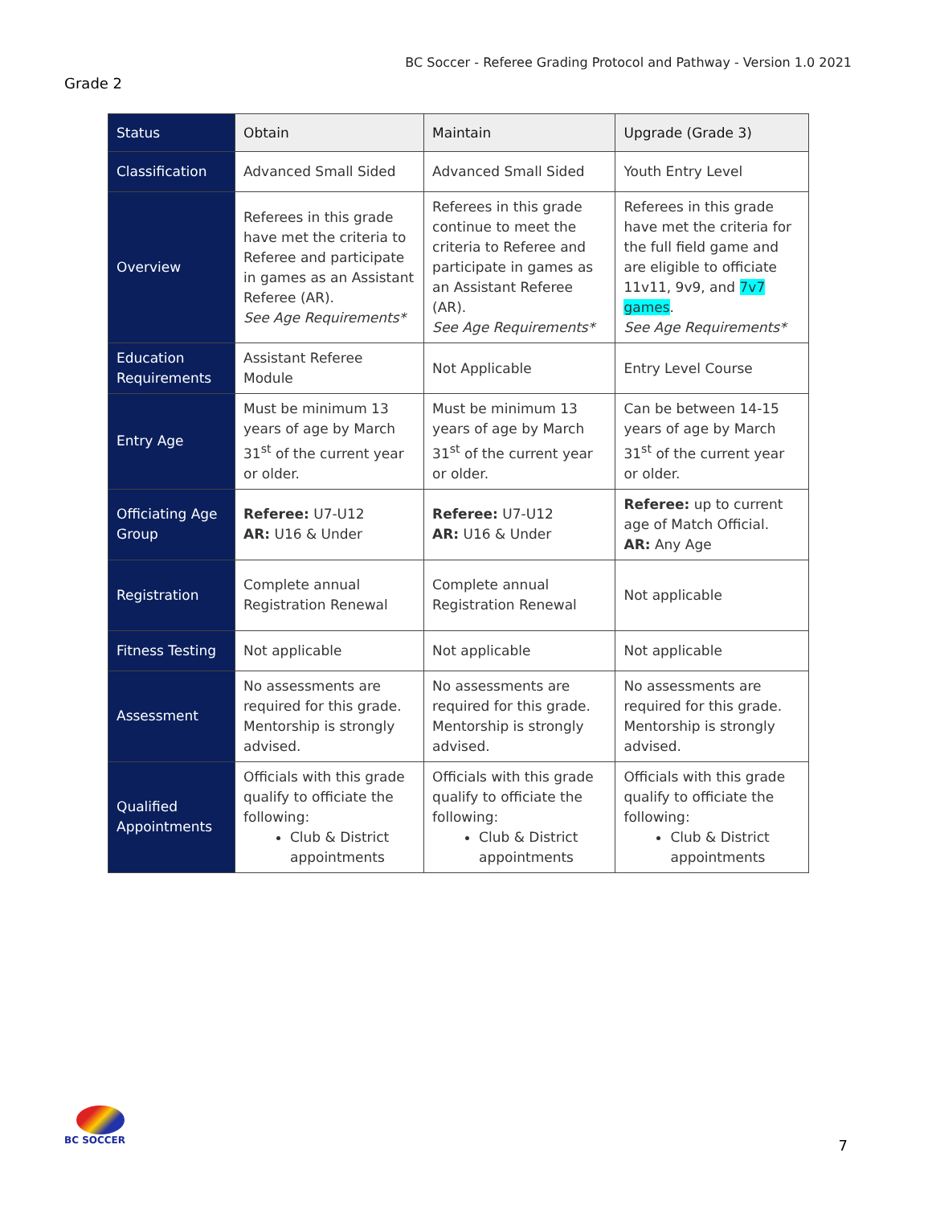BC Soccer - Referee Grading Protocol and Pathway - Version 1.0 2021
Grade 2
| Status | Obtain | Maintain | Upgrade (Grade 3) |
| --- | --- | --- | --- |
| Classification | Advanced Small Sided | Advanced Small Sided | Youth Entry Level |
| Overview | Referees in this grade have met the criteria to Referee and participate in games as an Assistant Referee (AR). See Age Requirements* | Referees in this grade continue to meet the criteria to Referee and participate in games as an Assistant Referee (AR). See Age Requirements* | Referees in this grade have met the criteria for the full field game and are eligible to officiate 11v11, 9v9, and 7v7 games . See Age Requirements* |
| Education Requirements | Assistant Referee Module | Not Applicable | Entry Level Course |
| Entry Age | Must be minimum 13 years of age by March 31<sup>st</sup> of the current year or older. | Must be minimum 13 years of age by March 31<sup>st</sup> of the current year or older. | Can be between 14-15 years of age by March 31<sup>st</sup> of the current year or older. |
| Officiating Age Group | Referee: U7-U12 AR: U16 & Under | Referee: U7-U12 AR: U16 & Under | Referee: up to current age of Match Official. AR: Any Age |
| Registration | Complete annual Registration Renewal | Complete annual Registration Renewal | Not applicable |
| Fitness Testing | Not applicable | Not applicable | Not applicable |
| Assessment | No assessments are required for this grade. Mentorship is strongly advised. | No assessments are required for this grade. Mentorship is strongly advised. | No assessments are required for this grade. Mentorship is strongly advised. |
| Qualified Appointments | Officials with this grade qualify to officiate the following: Club & District appointments | Officials with this grade qualify to officiate the following: Club & District appointments | Officials with this grade qualify to officiate the following: Club & District appointments |
BC SOCCER
7